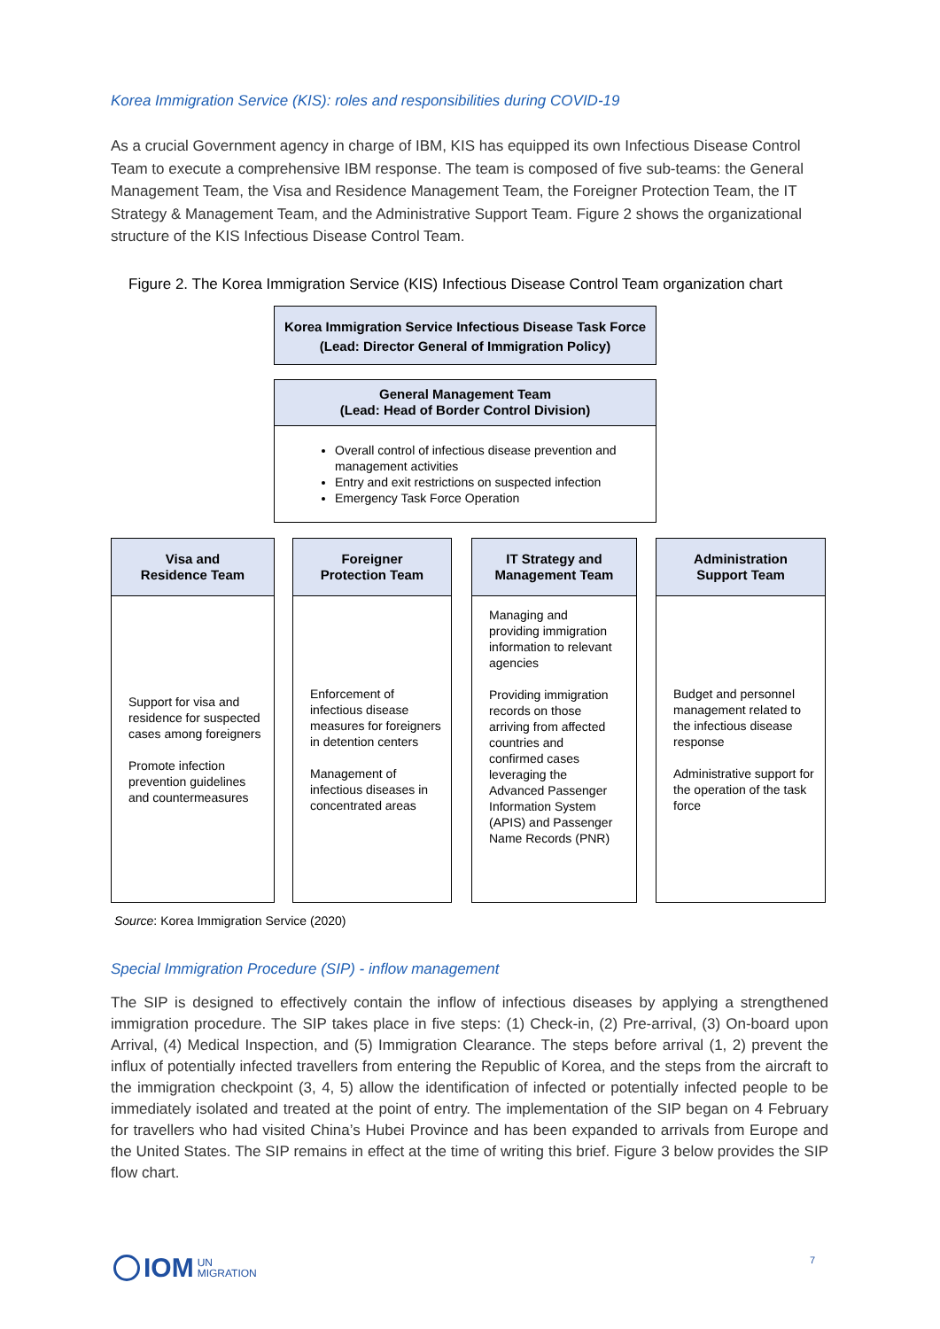Korea Immigration Service (KIS): roles and responsibilities during COVID-19
As a crucial Government agency in charge of IBM, KIS has equipped its own Infectious Disease Control Team to execute a comprehensive IBM response. The team is composed of five sub-teams: the General Management Team, the Visa and Residence Management Team, the Foreigner Protection Team, the IT Strategy & Management Team, and the Administrative Support Team. Figure 2 shows the organizational structure of the KIS Infectious Disease Control Team.
Figure 2. The Korea Immigration Service (KIS) Infectious Disease Control Team organization chart
Korea Immigration Service Infectious Disease Task Force (Lead: Director General of Immigration Policy)
General Management Team
(Lead: Head of Border Control Division)
Overall control of infectious disease prevention and management activities
Entry and exit restrictions on suspected infection
Emergency Task Force Operation
Visa and
Residence Team
Support for visa and residence for suspected cases among foreigners
Promote infection prevention guidelines and countermeasures
Foreigner
Protection Team
Enforcement of infectious disease measures for foreigners in detention centers
Management of infectious diseases in concentrated areas
IT Strategy and
Management Team
Managing and providing immigration information to relevant agencies
Providing immigration records on those arriving from affected countries and confirmed cases leveraging the Advanced Passenger Information System (APIS) and Passenger Name Records (PNR)
Administration
Support Team
Budget and personnel management related to the infectious disease response
Administrative support for the operation of the task force
Source: Korea Immigration Service (2020)
Special Immigration Procedure (SIP) - inflow management
The SIP is designed to effectively contain the inflow of infectious diseases by applying a strengthened immigration procedure. The SIP takes place in five steps: (1) Check-in, (2) Pre-arrival, (3) On-board upon Arrival, (4) Medical Inspection, and (5) Immigration Clearance. The steps before arrival (1, 2) prevent the influx of potentially infected travellers from entering the Republic of Korea, and the steps from the aircraft to the immigration checkpoint (3, 4, 5) allow the identification of infected or potentially infected people to be immediately isolated and treated at the point of entry. The implementation of the SIP began on 4 February for travellers who had visited China’s Hubei Province and has been expanded to arrivals from Europe and the United States. The SIP remains in effect at the time of writing this brief. Figure 3 below provides the SIP flow chart.
IOM UN
MIGRATION
7